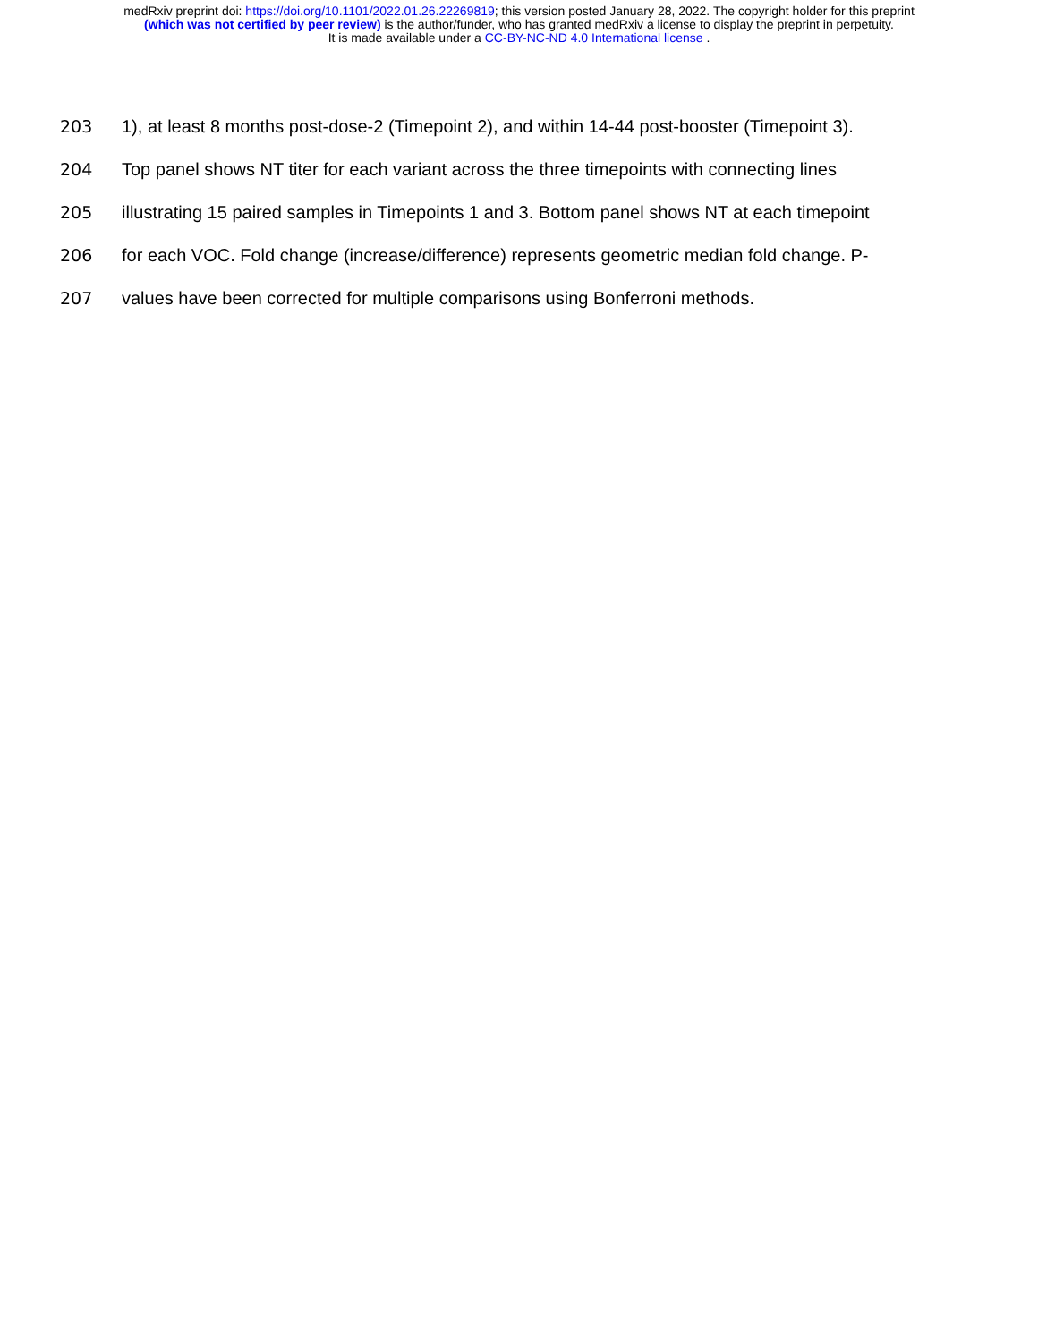medRxiv preprint doi: https://doi.org/10.1101/2022.01.26.22269819; this version posted January 28, 2022. The copyright holder for this preprint
(which was not certified by peer review) is the author/funder, who has granted medRxiv a license to display the preprint in perpetuity.
It is made available under a CC-BY-NC-ND 4.0 International license .
203 1), at least 8 months post-dose-2 (Timepoint 2), and within 14-44 post-booster (Timepoint 3).
204 Top panel shows NT titer for each variant across the three timepoints with connecting lines
205 illustrating 15 paired samples in Timepoints 1 and 3. Bottom panel shows NT at each timepoint
206 for each VOC. Fold change (increase/difference) represents geometric median fold change. P-
207 values have been corrected for multiple comparisons using Bonferroni methods.